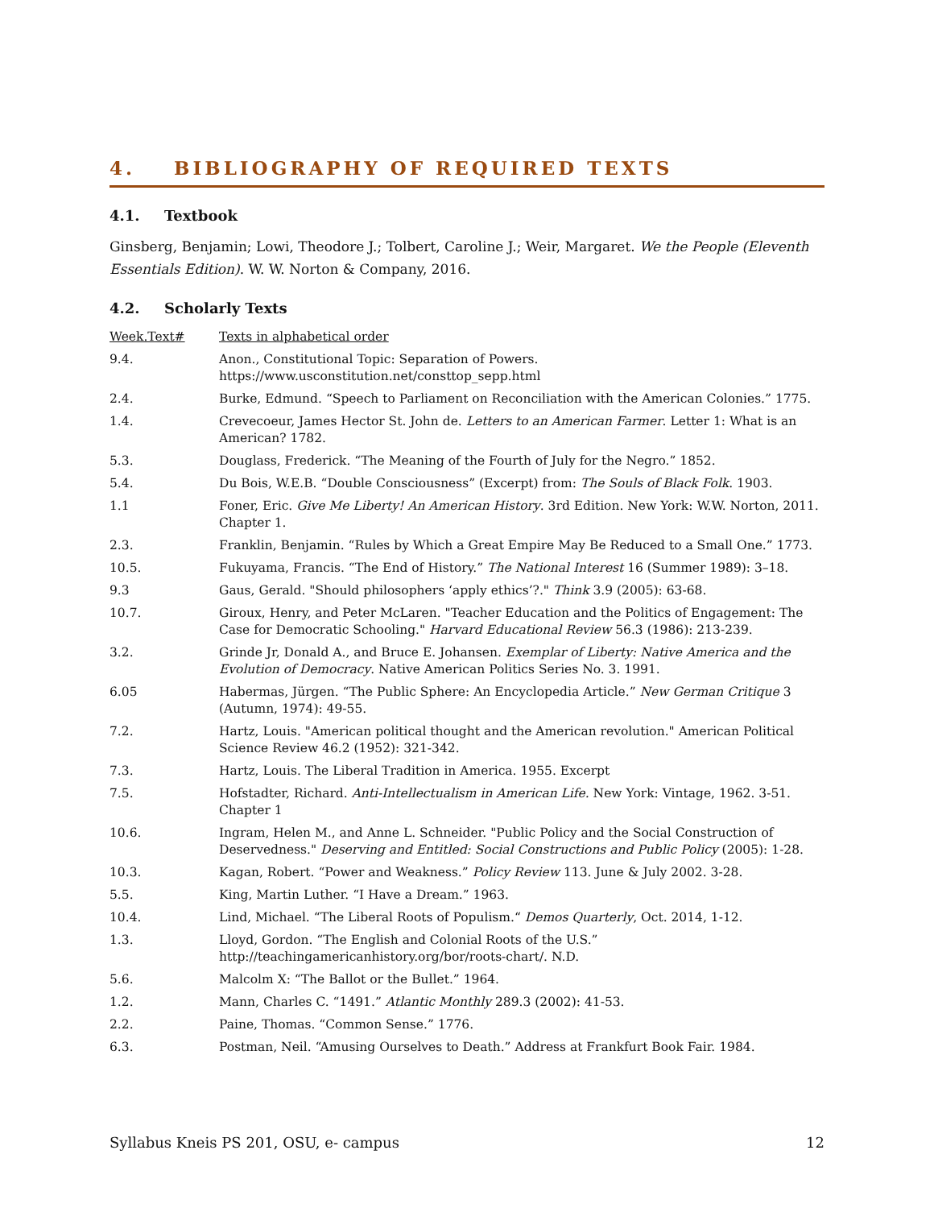4. BIBLIOGRAPHY OF REQUIRED TEXTS
4.1. Textbook
Ginsberg, Benjamin; Lowi, Theodore J.; Tolbert, Caroline J.; Weir, Margaret. We the People (Eleventh Essentials Edition). W. W. Norton & Company, 2016.
4.2. Scholarly Texts
| Week.Text# | Texts in alphabetical order |
| 9.4. | Anon., Constitutional Topic: Separation of Powers. https://www.usconstitution.net/consttop_sepp.html |
| 2.4. | Burke, Edmund. “Speech to Parliament on Reconciliation with the American Colonies.” 1775. |
| 1.4. | Crevecoeur, James Hector St. John de. Letters to an American Farmer . Letter 1: What is an American? 1782. |
| 5.3. | Douglass, Frederick. “The Meaning of the Fourth of July for the Negro.” 1852. |
| 5.4. | Du Bois, W.E.B. “Double Consciousness” (Excerpt) from: The Souls of Black Folk . 1903. |
| 1.1 | Foner, Eric. Give Me Liberty! An American History . 3rd Edition. New York: W.W. Norton, 2011. Chapter 1. |
| 2.3. | Franklin, Benjamin. “Rules by Which a Great Empire May Be Reduced to a Small One.” 1773. |
| 10.5. | Fukuyama, Francis. “The End of History.” The National Interest 16 (Summer 1989): 3–18. |
| 9.3 | Gaus, Gerald. "Should philosophers ‘apply ethics’?." Think 3.9 (2005): 63-68. |
| 10.7. | Giroux, Henry, and Peter McLaren. "Teacher Education and the Politics of Engagement: The Case for Democratic Schooling." Harvard Educational Review 56.3 (1986): 213-239. |
| 3.2. | Grinde Jr, Donald A., and Bruce E. Johansen. Exemplar of Liberty: Native America and the Evolution of Democracy . Native American Politics Series No. 3. 1991. |
| 6.05 | Habermas, Jürgen. “The Public Sphere: An Encyclopedia Article.” New German Critique 3 (Autumn, 1974): 49-55. |
| 7.2. | Hartz, Louis. "American political thought and the American revolution." American Political Science Review 46.2 (1952): 321-342. |
| 7.3. | Hartz, Louis. The Liberal Tradition in America. 1955. Excerpt |
| 7.5. | Hofstadter, Richard. Anti-Intellectualism in American Life. New York: Vintage, 1962. 3-51. Chapter 1 |
| 10.6. | Ingram, Helen M., and Anne L. Schneider. "Public Policy and the Social Construction of Deservedness." Deserving and Entitled: Social Constructions and Public Policy (2005): 1-28. |
| 10.3. | Kagan, Robert. “Power and Weakness.” Policy Review 113. June & July 2002. 3-28. |
| 5.5. | King, Martin Luther. “I Have a Dream.” 1963. |
| 10.4. | Lind, Michael. “The Liberal Roots of Populism.“ Demos Quarterly , Oct. 2014, 1-12. |
| 1.3. | Lloyd, Gordon. “The English and Colonial Roots of the U.S.” http://teachingamericanhistory.org/bor/roots-chart/. N.D. |
| 5.6. | Malcolm X: “The Ballot or the Bullet.” 1964. |
| 1.2. | Mann, Charles C. “1491.” Atlantic Monthly 289.3 (2002): 41-53. |
| 2.2. | Paine, Thomas. “Common Sense.” 1776. |
| 6.3. | Postman, Neil. “Amusing Ourselves to Death.” Address at Frankfurt Book Fair. 1984. |
Syllabus Kneis PS 201, OSU, e- campus 12